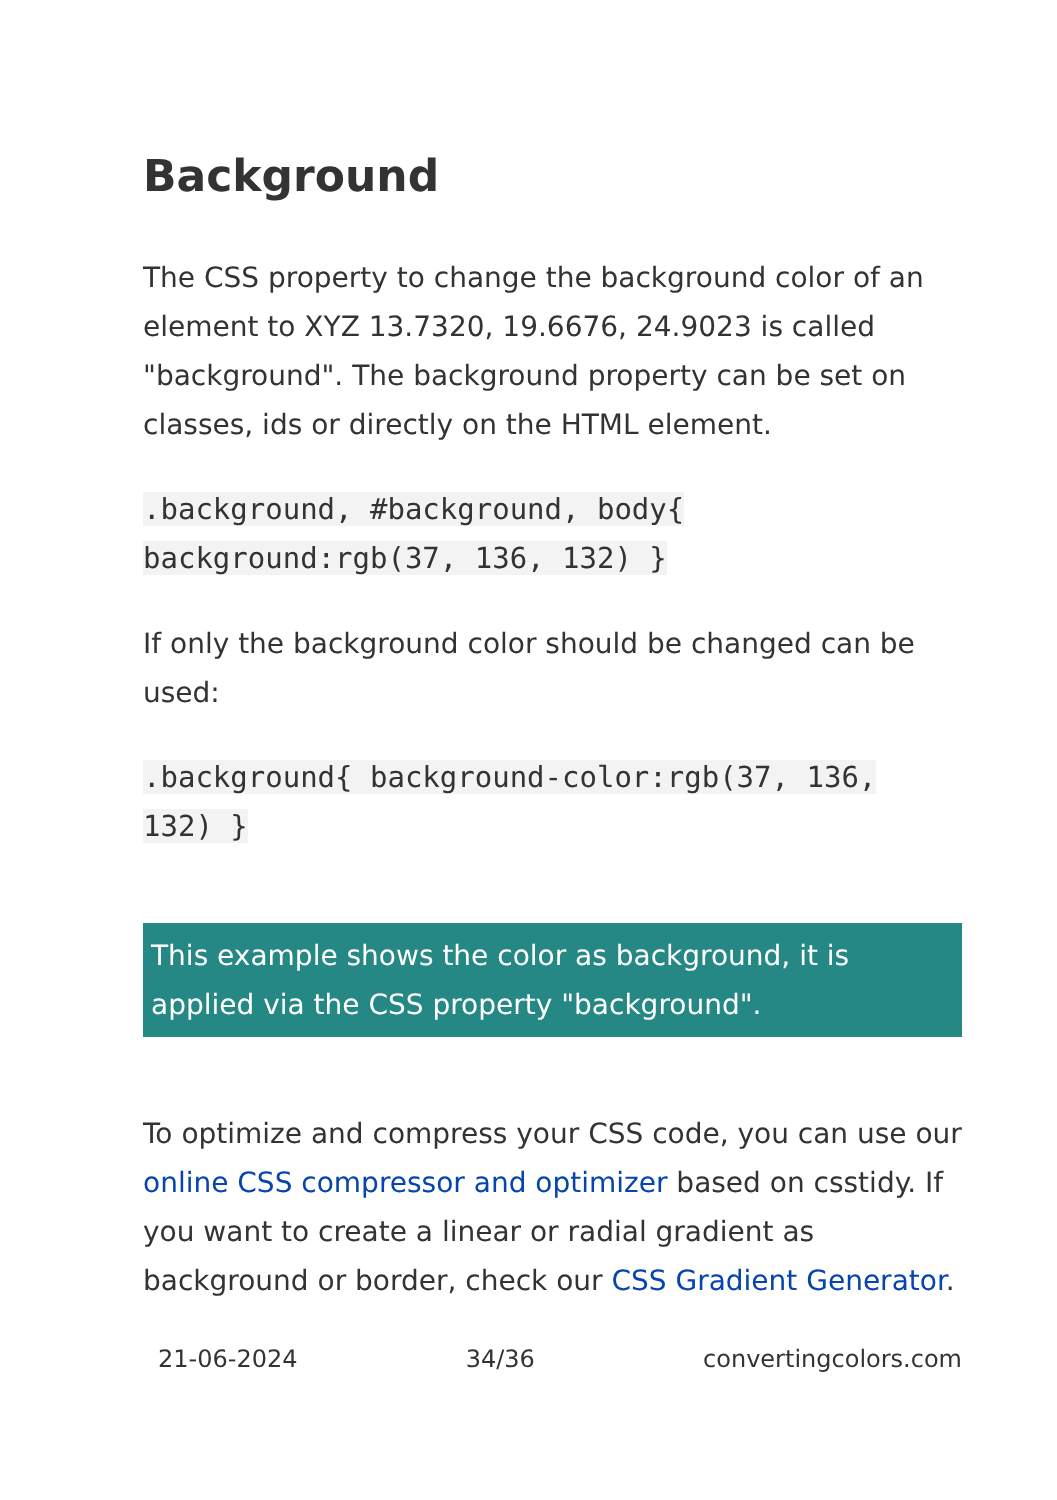Background
The CSS property to change the background color of an element to XYZ 13.7320, 19.6676, 24.9023 is called "background". The background property can be set on classes, ids or directly on the HTML element.
.background, #background, body{ background:rgb(37, 136, 132) }
If only the background color should be changed can be used:
.background{ background-color:rgb(37, 136, 132) }
This example shows the color as background, it is applied via the CSS property "background".
To optimize and compress your CSS code, you can use our online CSS compressor and optimizer based on csstidy. If you want to create a linear or radial gradient as background or border, check our CSS Gradient Generator.
21-06-2024 34/36 convertingcolors.com